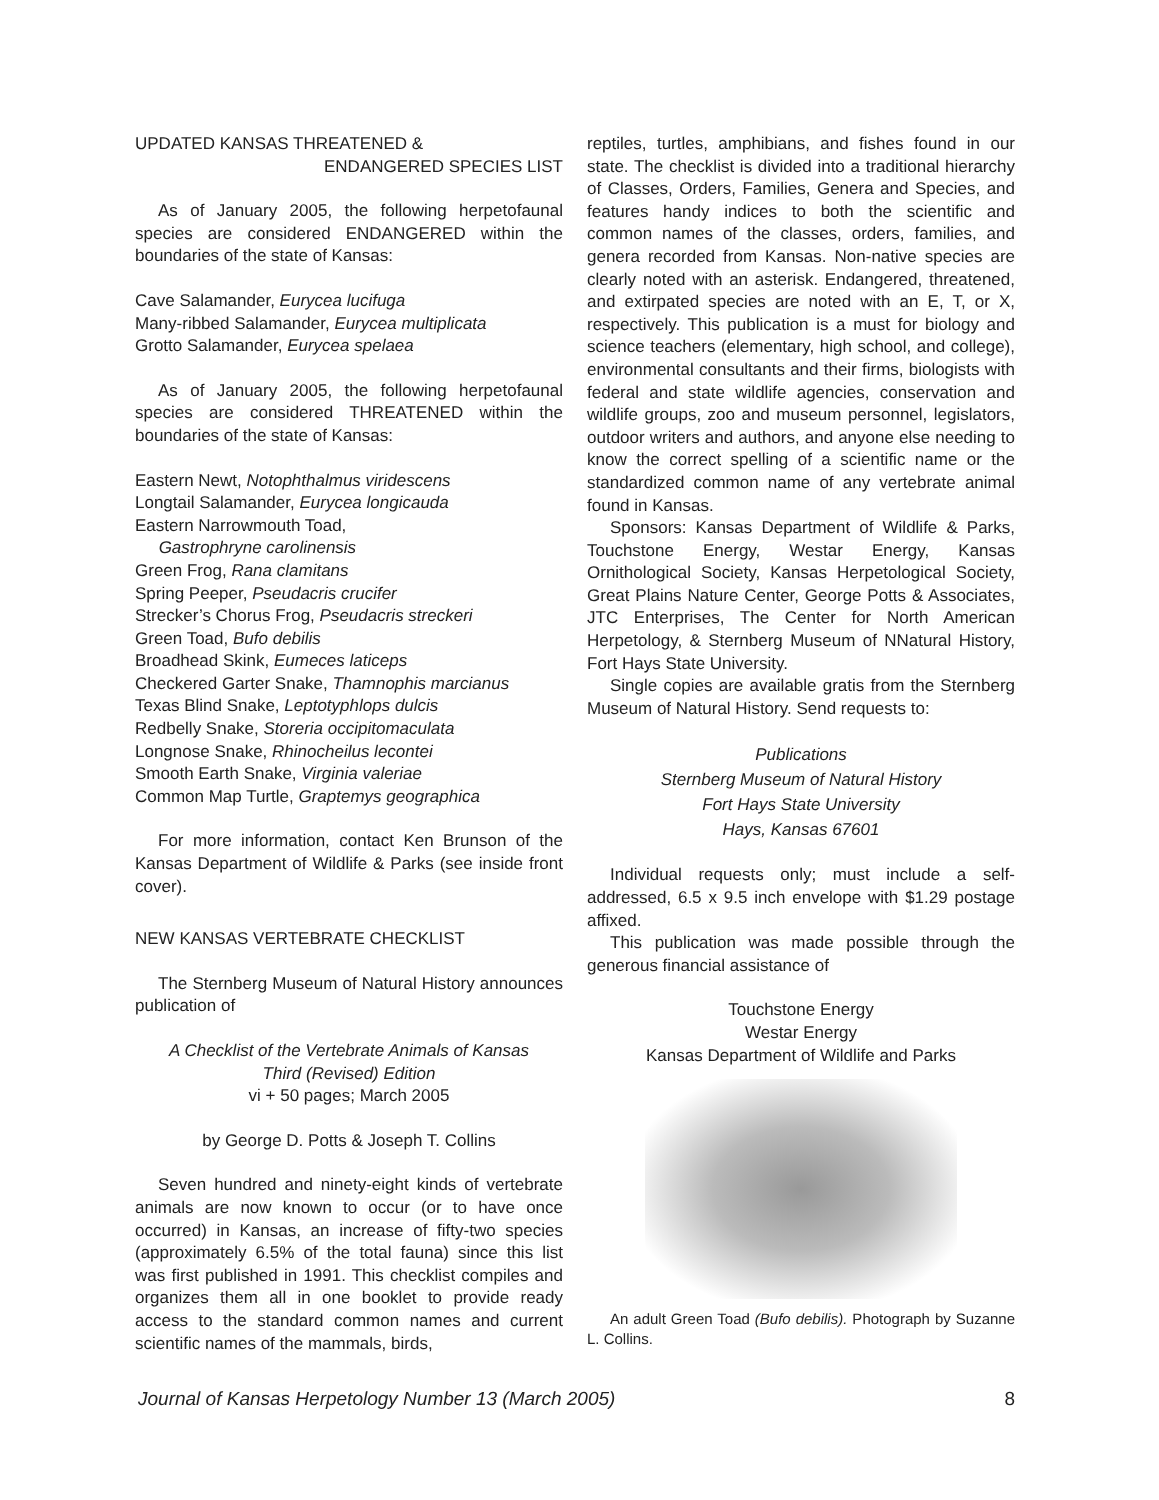UPDATED KANSAS THREATENED &
ENDANGERED SPECIES LIST
As of January 2005, the following herpetofaunal species are considered ENDANGERED within the boundaries of the state of Kansas:
Cave Salamander, Eurycea lucifuga
Many-ribbed Salamander, Eurycea multiplicata
Grotto Salamander, Eurycea spelaea
As of January 2005, the following herpetofaunal species are considered THREATENED within the boundaries of the state of Kansas:
Eastern Newt, Notophthalmus viridescens
Longtail Salamander, Eurycea longicauda
Eastern Narrowmouth Toad,
Gastrophryne carolinensis
Green Frog, Rana clamitans
Spring Peeper, Pseudacris crucifer
Strecker’s Chorus Frog, Pseudacris streckeri
Green Toad, Bufo debilis
Broadhead Skink, Eumeces laticeps
Checkered Garter Snake, Thamnophis marcianus
Texas Blind Snake, Leptotyphlops dulcis
Redbelly Snake, Storeria occipitomaculata
Longnose Snake, Rhinocheilus lecontei
Smooth Earth Snake, Virginia valeriae
Common Map Turtle, Graptemys geographica
For more information, contact Ken Brunson of the Kansas Department of Wildlife & Parks (see inside front cover).
NEW KANSAS VERTEBRATE CHECKLIST
The Sternberg Museum of Natural History announces publication of
A Checklist of the Vertebrate Animals of Kansas
Third (Revised) Edition
vi + 50 pages; March 2005
by George D. Potts & Joseph T. Collins
Seven hundred and ninety-eight kinds of vertebrate animals are now known to occur (or to have once occurred) in Kansas, an increase of fifty-two species (approximately 6.5% of the total fauna) since this list was first published in 1991. This checklist compiles and organizes them all in one booklet to provide ready access to the standard common names and current scientific names of the mammals, birds,
reptiles, turtles, amphibians, and fishes found in our state. The checklist is divided into a traditional hierarchy of Classes, Orders, Families, Genera and Species, and features handy indices to both the scientific and common names of the classes, orders, families, and genera recorded from Kansas. Non-native species are clearly noted with an asterisk. Endangered, threatened, and extirpated species are noted with an E, T, or X, respectively. This publication is a must for biology and science teachers (elementary, high school, and college), environmental consultants and their firms, biologists with federal and state wildlife agencies, conservation and wildlife groups, zoo and museum personnel, legislators, outdoor writers and authors, and anyone else needing to know the correct spelling of a scientific name or the standardized common name of any vertebrate animal found in Kansas.
Sponsors: Kansas Department of Wildlife & Parks, Touchstone Energy, Westar Energy, Kansas Ornithological Society, Kansas Herpetological Society, Great Plains Nature Center, George Potts & Associates, JTC Enterprises, The Center for North American Herpetology, & Sternberg Museum of NNatural History, Fort Hays State University.
Single copies are available gratis from the Sternberg Museum of Natural History. Send requests to:
Publications
Sternberg Museum of Natural History
Fort Hays State University
Hays, Kansas 67601
Individual requests only; must include a self-addressed, 6.5 x 9.5 inch envelope with $1.29 postage affixed.
This publication was made possible through the generous financial assistance of
Touchstone Energy
Westar Energy
Kansas Department of Wildlife and Parks
An adult Green Toad (Bufo debilis). Photograph by Suzanne L. Collins.
Journal of Kansas Herpetology Number 13 (March 2005) 8